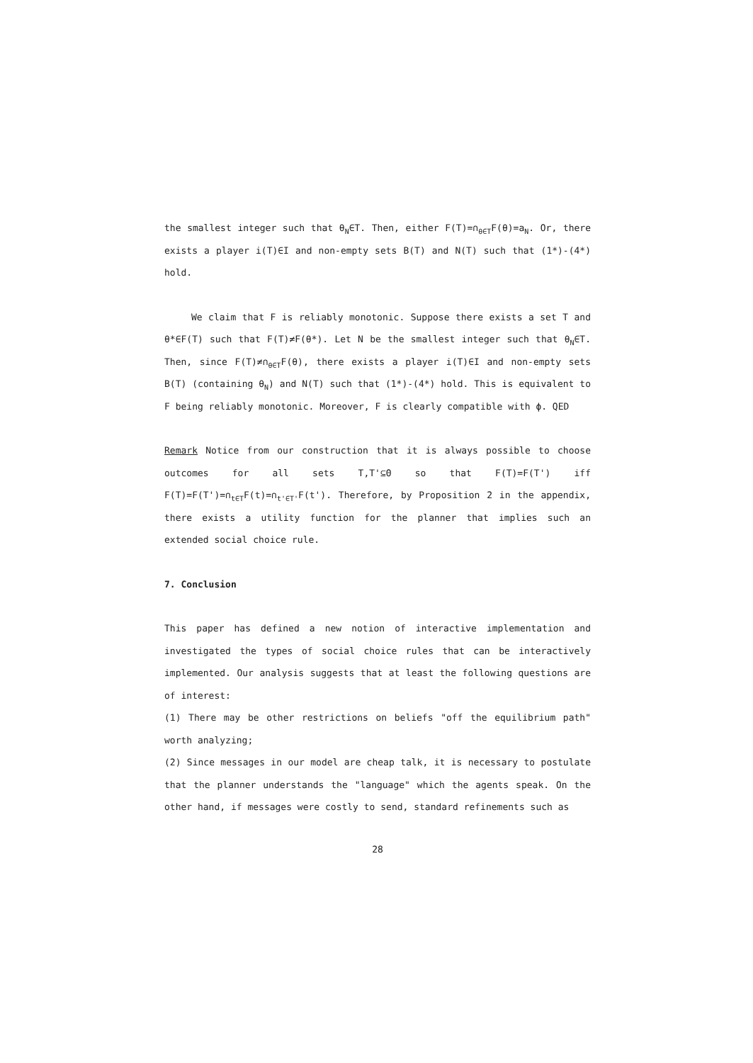the smallest integer such that θ<sub>N</sub>∈T. Then, either F(T)=∩<sub>θ∈T</sub>F(θ)=a<sub>N</sub>. Or, there exists a player i(T)∈I and non-empty sets B(T) and N(T) such that (1*)-(4*) hold.
We claim that F is reliably monotonic. Suppose there exists a set T and θ*∈F(T) such that F(T)≠F(θ*). Let N be the smallest integer such that θ<sub>N</sub>∈T. Then, since F(T)≠∩<sub>θ∈T</sub>F(θ), there exists a player i(T)∈I and non-empty sets B(T) (containing θ<sub>N</sub>) and N(T) such that (1*)-(4*) hold. This is equivalent to F being reliably monotonic. Moreover, F is clearly compatible with ϕ. QED
Remark Notice from our construction that it is always possible to choose outcomes for all sets T,T'⊆Θ so that F(T)=F(T') iff F(T)=F(T')=∩<sub>t∈T</sub>F(t)=∩<sub>t'∈T'</sub>F(t'). Therefore, by Proposition 2 in the appendix, there exists a utility function for the planner that implies such an extended social choice rule.
7. Conclusion
This paper has defined a new notion of interactive implementation and investigated the types of social choice rules that can be interactively implemented. Our analysis suggests that at least the following questions are of interest:
(1) There may be other restrictions on beliefs "off the equilibrium path" worth analyzing;
(2) Since messages in our model are cheap talk, it is necessary to postulate that the planner understands the "language" which the agents speak. On the other hand, if messages were costly to send, standard refinements such as
28